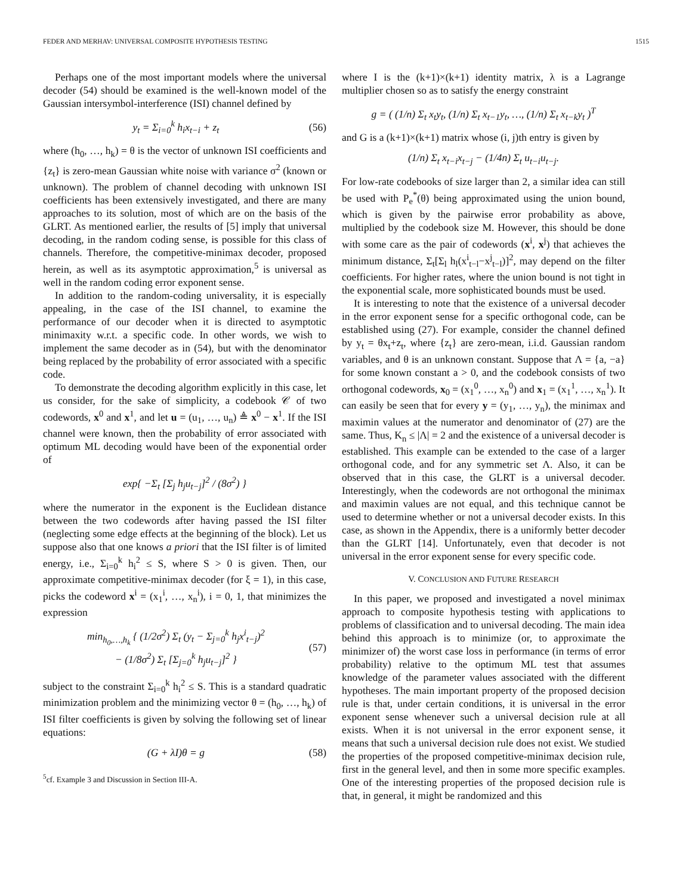FEDER AND MERHAV: UNIVERSAL COMPOSITE HYPOTHESIS TESTING 1515
Perhaps one of the most important models where the universal decoder (54) should be examined is the well-known model of the Gaussian intersymbol-interference (ISI) channel defined by
y<sub>t</sub> = Σ<sub>i=0</sub><sup>k</sup> h<sub>i</sub>x<sub>t−i</sub> + z<sub>t</sub> (56)
where (h<sub>0</sub>, …, h<sub>k</sub>) = θ is the vector of unknown ISI coefficients and {z<sub>t</sub>} is zero-mean Gaussian white noise with variance σ<sup>2</sup> (known or unknown). The problem of channel decoding with unknown ISI coefficients has been extensively investigated, and there are many approaches to its solution, most of which are on the basis of the GLRT. As mentioned earlier, the results of [5] imply that universal decoding, in the random coding sense, is possible for this class of channels. Therefore, the competitive-minimax decoder, proposed herein, as well as its asymptotic approximation,<sup>5</sup> is universal as well in the random coding error exponent sense.
In addition to the random-coding universality, it is especially appealing, in the case of the ISI channel, to examine the performance of our decoder when it is directed to asymptotic minimaxity w.r.t. a specific code. In other words, we wish to implement the same decoder as in (54), but with the denominator being replaced by the probability of error associated with a specific code.
To demonstrate the decoding algorithm explicitly in this case, let us consider, for the sake of simplicity, a codebook 𝒞 of two codewords, x<sup>0</sup> and x<sup>1</sup>, and let u = (u<sub>1</sub>, …, u<sub>n</sub>) ≜ x<sup>0</sup> − x<sup>1</sup>. If the ISI channel were known, then the probability of error associated with optimum ML decoding would have been of the exponential order of
exp{ −Σ<sub>t</sub> [Σ<sub>j</sub> h<sub>j</sub>u<sub>t−j</sub>]<sup>2</sup> / (8σ<sup>2</sup>) }
where the numerator in the exponent is the Euclidean distance between the two codewords after having passed the ISI filter (neglecting some edge effects at the beginning of the block). Let us suppose also that one knows a priori that the ISI filter is of limited energy, i.e., Σ<sub>i=0</sub><sup>k</sup> h<sub>i</sub><sup>2</sup> ≤ S, where S > 0 is given. Then, our approximate competitive-minimax decoder (for ξ = 1), in this case, picks the codeword x<sup>i</sup> = (x<sub>1</sub><sup>i</sup>, …, x<sub>n</sub><sup>i</sup>), i = 0, 1, that minimizes the expression
min<sub>h<sub>0</sub>,…,h<sub>k</sub></sub> { (1/2σ<sup>2</sup>) Σ<sub>t</sub> (y<sub>t</sub> − Σ<sub>j=0</sub><sup>k</sup> h<sub>j</sub>x<sup>i</sup><sub>t−j</sub>)<sup>2</sup>
− (1/8σ<sup>2</sup>) Σ<sub>t</sub> [Σ<sub>j=0</sub><sup>k</sup> h<sub>j</sub>u<sub>t−j</sub>]<sup>2</sup> } (57)
subject to the constraint Σ<sub>i=0</sub><sup>k</sup> h<sub>i</sub><sup>2</sup> ≤ S. This is a standard quadratic minimization problem and the minimizing vector θ = (h<sub>0</sub>, …, h<sub>k</sub>) of ISI filter coefficients is given by solving the following set of linear equations:
(G + λI)θ = g (58)
<sup>5</sup> cf. Example 3 and Discussion in Section III-A.
where I is the (k+1)×(k+1) identity matrix, λ is a Lagrange multiplier chosen so as to satisfy the energy constraint
g = ( (1/n) Σ<sub>t</sub> x<sub>t</sub>y<sub>t</sub>, (1/n) Σ<sub>t</sub> x<sub>t−1</sub>y<sub>t</sub>, …, (1/n) Σ<sub>t</sub> x<sub>t−k</sub>y<sub>t</sub> )<sup>T</sup>
and G is a (k+1)×(k+1) matrix whose (i, j)th entry is given by
(1/n) Σ<sub>t</sub> x<sub>t−i</sub>x<sub>t−j</sub> − (1/4n) Σ<sub>t</sub> u<sub>t−i</sub>u<sub>t−j</sub>.
For low-rate codebooks of size larger than 2, a similar idea can still be used with P<sub>e</sub><sup>*</sup>(θ) being approximated using the union bound, which is given by the pairwise error probability as above, multiplied by the codebook size M. However, this should be done with some care as the pair of codewords (x<sup>i</sup>, x<sup>j</sup>) that achieves the minimum distance, Σ<sub>t</sub>[Σ<sub>l</sub> h<sub>l</sub>(x<sup>i</sup><sub>t−l</sub>−x<sup>j</sup><sub>t−l</sub>)]<sup>2</sup>, may depend on the filter coefficients. For higher rates, where the union bound is not tight in the exponential scale, more sophisticated bounds must be used.
It is interesting to note that the existence of a universal decoder in the error exponent sense for a specific orthogonal code, can be established using (27). For example, consider the channel defined by y<sub>t</sub> = θx<sub>t</sub>+z<sub>t</sub>, where {z<sub>t</sub>} are zero-mean, i.i.d. Gaussian random variables, and θ is an unknown constant. Suppose that Λ = {a, −a} for some known constant a > 0, and the codebook consists of two orthogonal codewords, x<sub>0</sub> = (x<sub>1</sub><sup>0</sup>, …, x<sub>n</sub><sup>0</sup>) and x<sub>1</sub> = (x<sub>1</sub><sup>1</sup>, …, x<sub>n</sub><sup>1</sup>). It can easily be seen that for every y = (y<sub>1</sub>, …, y<sub>n</sub>), the minimax and maximin values at the numerator and denominator of (27) are the same. Thus, K<sub>n</sub> ≤ |Λ| = 2 and the existence of a universal decoder is established. This example can be extended to the case of a larger orthogonal code, and for any symmetric set Λ. Also, it can be observed that in this case, the GLRT is a universal decoder. Interestingly, when the codewords are not orthogonal the minimax and maximin values are not equal, and this technique cannot be used to determine whether or not a universal decoder exists. In this case, as shown in the Appendix, there is a uniformly better decoder than the GLRT [14]. Unfortunately, even that decoder is not universal in the error exponent sense for every specific code.
V. CONCLUSION AND FUTURE RESEARCH
In this paper, we proposed and investigated a novel minimax approach to composite hypothesis testing with applications to problems of classification and to universal decoding. The main idea behind this approach is to minimize (or, to approximate the minimizer of) the worst case loss in performance (in terms of error probability) relative to the optimum ML test that assumes knowledge of the parameter values associated with the different hypotheses. The main important property of the proposed decision rule is that, under certain conditions, it is universal in the error exponent sense whenever such a universal decision rule at all exists. When it is not universal in the error exponent sense, it means that such a universal decision rule does not exist. We studied the properties of the proposed competitive-minimax decision rule, first in the general level, and then in some more specific examples. One of the interesting properties of the proposed decision rule is that, in general, it might be randomized and this